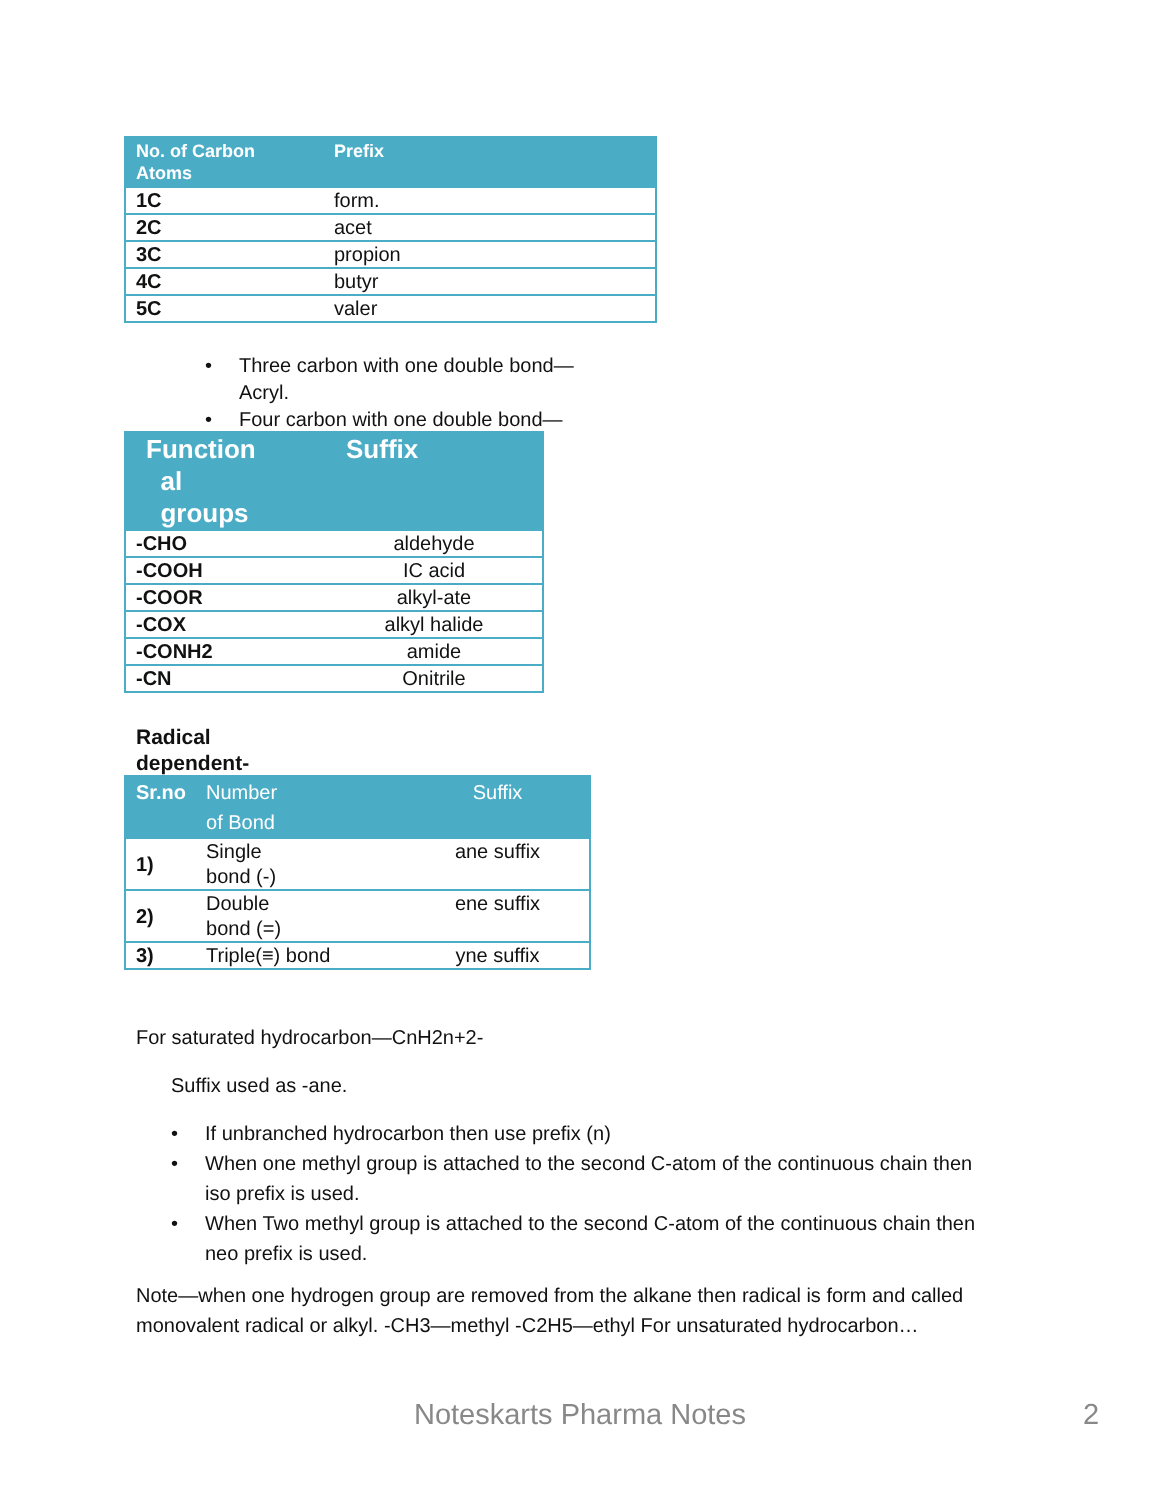| No. of Carbon Atoms | Prefix |
| --- | --- |
| 1C | form. |
| 2C | acet |
| 3C | propion |
| 4C | butyr |
| 5C | valer |
• Three carbon with one double bond—Acryl.
• Four carbon with one double bond—
| Function al groups | Suffix |
| --- | --- |
| -CHO | aldehyde |
| -COOH | IC acid |
| -COOR | alkyl-ate |
| -COX | alkyl halide |
| -CONH2 | amide |
| -CN | Onitrile |
Radical
dependent-
| Sr.no | Number of Bond | Suffix |
| --- | --- | --- |
| 1) | Single bond (-) | ane suffix |
| 2) | Double bond (=) | ene suffix |
| 3) | Triple(≡) bond | yne suffix |
For saturated hydrocarbon—CnH2n+2-
Suffix used as -ane.
• If unbranched hydrocarbon then use prefix (n)
• When one methyl group is attached to the second C-atom of the continuous chain then iso prefix is used.
• When Two methyl group is attached to the second C-atom of the continuous chain then neo prefix is used.
Note—when one hydrogen group are removed from the alkane then radical is form and called monovalent radical or alkyl. -CH3—methyl -C2H5—ethyl For unsaturated hydrocarbon…
Noteskarts Pharma Notes 2